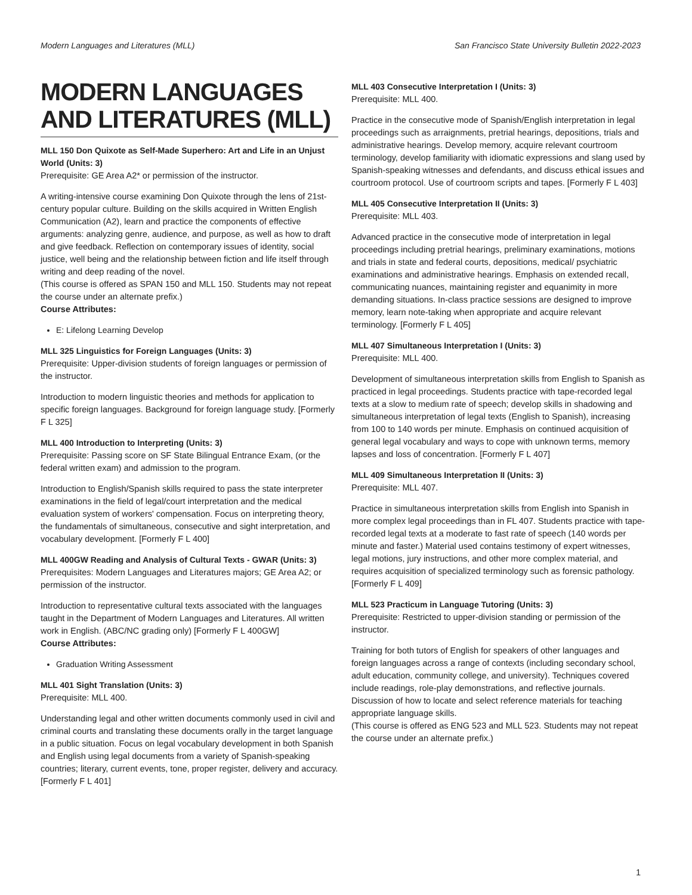Modern Languages and Literatures (MLL) San Francisco State University Bulletin 2022-2023
MODERN LANGUAGES AND LITERATURES (MLL)
MLL 150 Don Quixote as Self-Made Superhero: Art and Life in an Unjust World (Units: 3)
Prerequisite: GE Area A2* or permission of the instructor.
A writing-intensive course examining Don Quixote through the lens of 21st-century popular culture. Building on the skills acquired in Written English Communication (A2), learn and practice the components of effective arguments: analyzing genre, audience, and purpose, as well as how to draft and give feedback. Reflection on contemporary issues of identity, social justice, well being and the relationship between fiction and life itself through writing and deep reading of the novel.
(This course is offered as SPAN 150 and MLL 150. Students may not repeat the course under an alternate prefix.)
Course Attributes:
E: Lifelong Learning Develop
MLL 325 Linguistics for Foreign Languages (Units: 3)
Prerequisite: Upper-division students of foreign languages or permission of the instructor.
Introduction to modern linguistic theories and methods for application to specific foreign languages. Background for foreign language study. [Formerly F L 325]
MLL 400 Introduction to Interpreting (Units: 3)
Prerequisite: Passing score on SF State Bilingual Entrance Exam, (or the federal written exam) and admission to the program.
Introduction to English/Spanish skills required to pass the state interpreter examinations in the field of legal/court interpretation and the medical evaluation system of workers' compensation. Focus on interpreting theory, the fundamentals of simultaneous, consecutive and sight interpretation, and vocabulary development. [Formerly F L 400]
MLL 400GW Reading and Analysis of Cultural Texts - GWAR (Units: 3)
Prerequisites: Modern Languages and Literatures majors; GE Area A2; or permission of the instructor.
Introduction to representative cultural texts associated with the languages taught in the Department of Modern Languages and Literatures. All written work in English. (ABC/NC grading only) [Formerly F L 400GW]
Course Attributes:
Graduation Writing Assessment
MLL 401 Sight Translation (Units: 3)
Prerequisite: MLL 400.
Understanding legal and other written documents commonly used in civil and criminal courts and translating these documents orally in the target language in a public situation. Focus on legal vocabulary development in both Spanish and English using legal documents from a variety of Spanish-speaking countries; literary, current events, tone, proper register, delivery and accuracy. [Formerly F L 401]
MLL 403 Consecutive Interpretation I (Units: 3)
Prerequisite: MLL 400.
Practice in the consecutive mode of Spanish/English interpretation in legal proceedings such as arraignments, pretrial hearings, depositions, trials and administrative hearings. Develop memory, acquire relevant courtroom terminology, develop familiarity with idiomatic expressions and slang used by Spanish-speaking witnesses and defendants, and discuss ethical issues and courtroom protocol. Use of courtroom scripts and tapes. [Formerly F L 403]
MLL 405 Consecutive Interpretation II (Units: 3)
Prerequisite: MLL 403.
Advanced practice in the consecutive mode of interpretation in legal proceedings including pretrial hearings, preliminary examinations, motions and trials in state and federal courts, depositions, medical/ psychiatric examinations and administrative hearings. Emphasis on extended recall, communicating nuances, maintaining register and equanimity in more demanding situations. In-class practice sessions are designed to improve memory, learn note-taking when appropriate and acquire relevant terminology. [Formerly F L 405]
MLL 407 Simultaneous Interpretation I (Units: 3)
Prerequisite: MLL 400.
Development of simultaneous interpretation skills from English to Spanish as practiced in legal proceedings. Students practice with tape-recorded legal texts at a slow to medium rate of speech; develop skills in shadowing and simultaneous interpretation of legal texts (English to Spanish), increasing from 100 to 140 words per minute. Emphasis on continued acquisition of general legal vocabulary and ways to cope with unknown terms, memory lapses and loss of concentration. [Formerly F L 407]
MLL 409 Simultaneous Interpretation II (Units: 3)
Prerequisite: MLL 407.
Practice in simultaneous interpretation skills from English into Spanish in more complex legal proceedings than in FL 407. Students practice with tape-recorded legal texts at a moderate to fast rate of speech (140 words per minute and faster.) Material used contains testimony of expert witnesses, legal motions, jury instructions, and other more complex material, and requires acquisition of specialized terminology such as forensic pathology. [Formerly F L 409]
MLL 523 Practicum in Language Tutoring (Units: 3)
Prerequisite: Restricted to upper-division standing or permission of the instructor.
Training for both tutors of English for speakers of other languages and foreign languages across a range of contexts (including secondary school, adult education, community college, and university). Techniques covered include readings, role-play demonstrations, and reflective journals. Discussion of how to locate and select reference materials for teaching appropriate language skills.
(This course is offered as ENG 523 and MLL 523. Students may not repeat the course under an alternate prefix.)
1